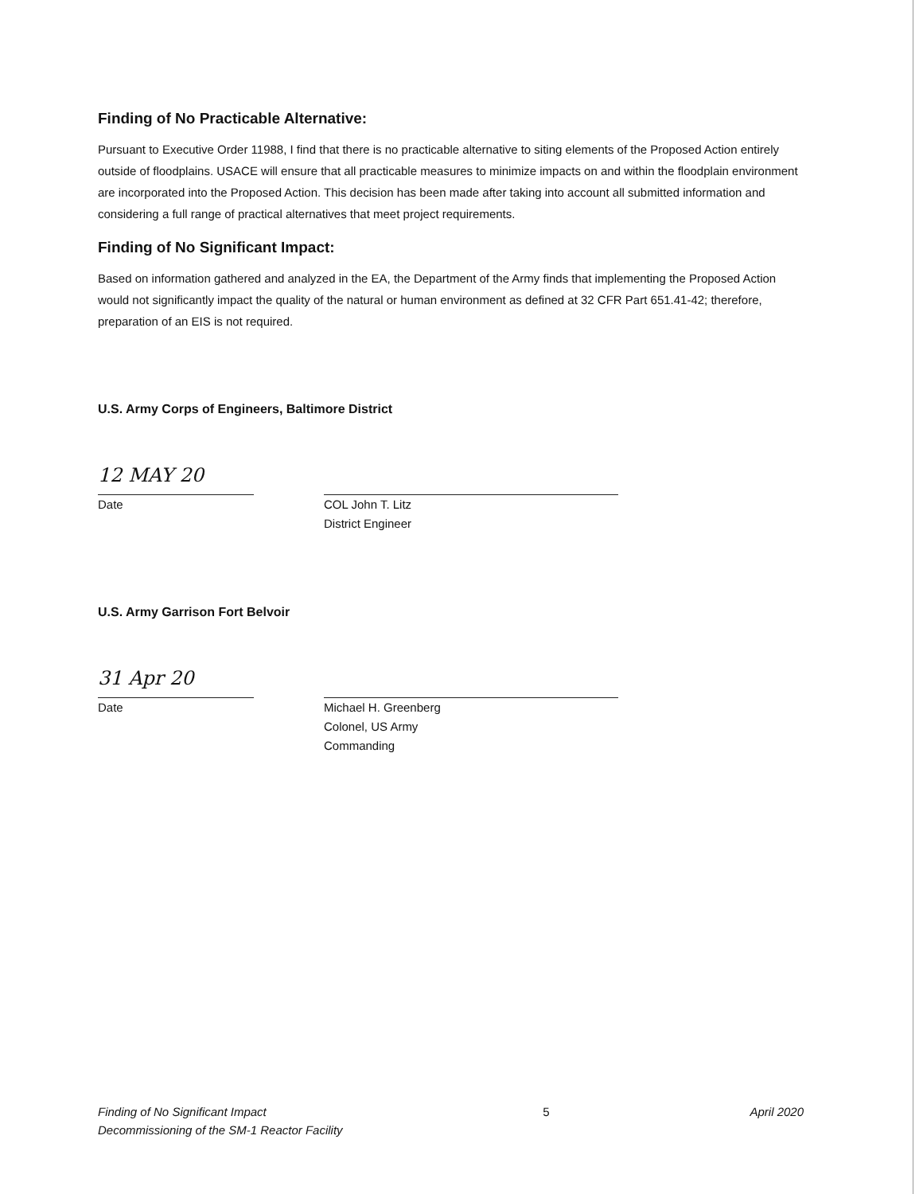Finding of No Practicable Alternative:
Pursuant to Executive Order 11988, I find that there is no practicable alternative to siting elements of the Proposed Action entirely outside of floodplains. USACE will ensure that all practicable measures to minimize impacts on and within the floodplain environment are incorporated into the Proposed Action. This decision has been made after taking into account all submitted information and considering a full range of practical alternatives that meet project requirements.
Finding of No Significant Impact:
Based on information gathered and analyzed in the EA, the Department of the Army finds that implementing the Proposed Action would not significantly impact the quality of the natural or human environment as defined at 32 CFR Part 651.41-42; therefore, preparation of an EIS is not required.
U.S. Army Corps of Engineers, Baltimore District
12 MAY 20
Date
COL John T. Litz
District Engineer
U.S. Army Garrison Fort Belvoir
31 Apr 20
Date
Michael H. Greenberg
Colonel, US Army
Commanding
Finding of No Significant Impact
Decommissioning of the SM-1 Reactor Facility
5 April 2020